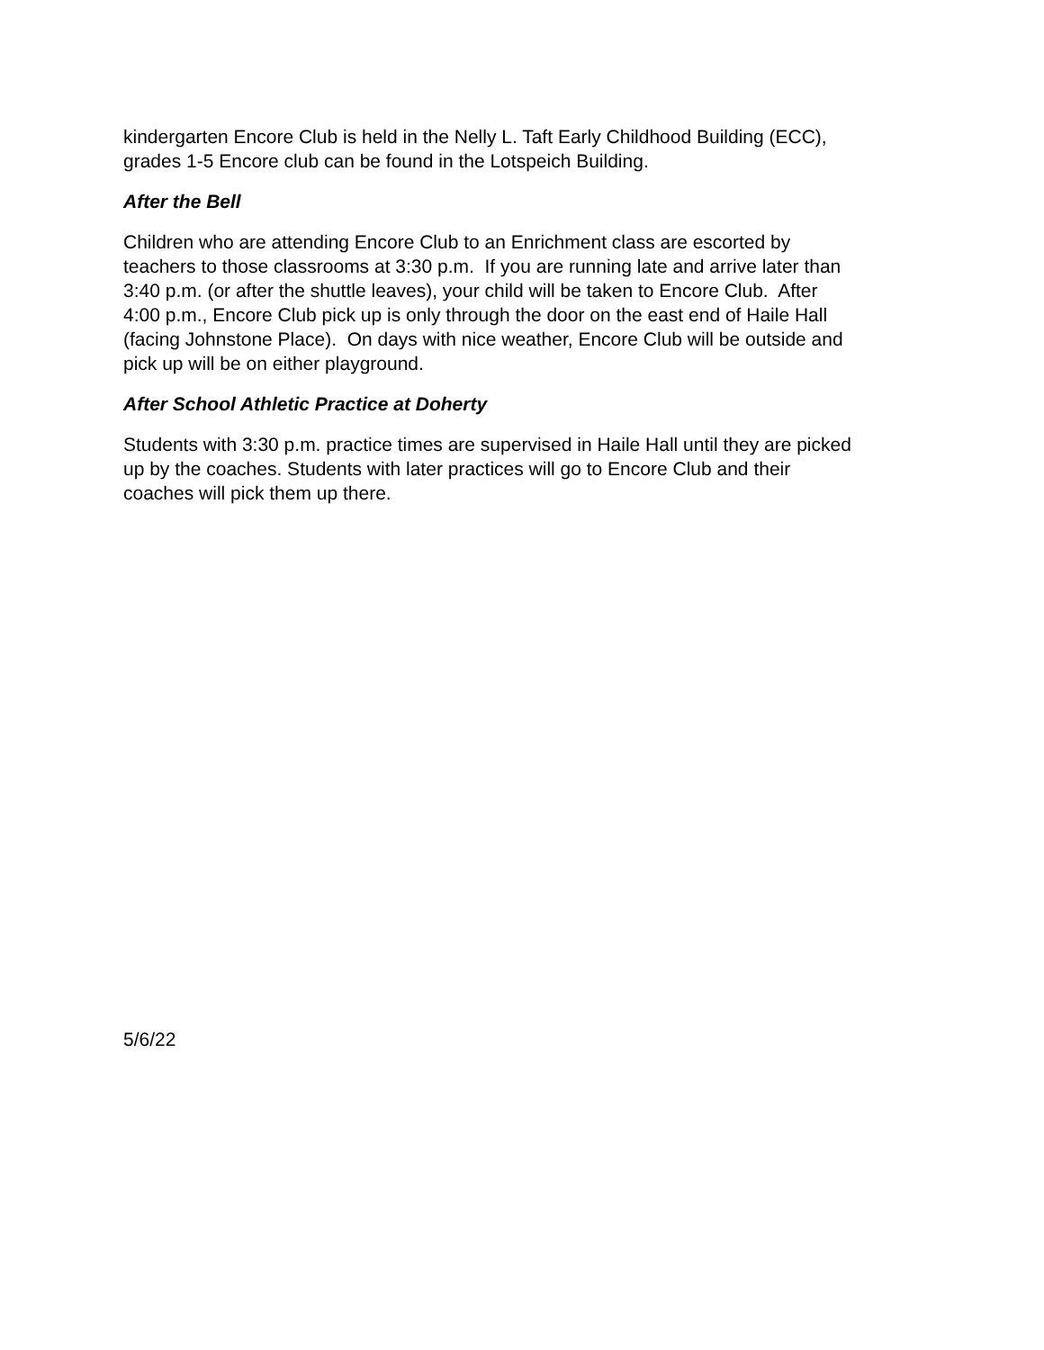kindergarten Encore Club is held in the Nelly L. Taft Early Childhood Building (ECC),
grades 1-5 Encore club can be found in the Lotspeich Building.
After the Bell
Children who are attending Encore Club to an Enrichment class are escorted by
teachers to those classrooms at 3:30 p.m. If you are running late and arrive later than
3:40 p.m. (or after the shuttle leaves), your child will be taken to Encore Club. After
4:00 p.m., Encore Club pick up is only through the door on the east end of Haile Hall
(facing Johnstone Place). On days with nice weather, Encore Club will be outside and
pick up will be on either playground.
After School Athletic Practice at Doherty
Students with 3:30 p.m. practice times are supervised in Haile Hall until they are picked
up by the coaches. Students with later practices will go to Encore Club and their
coaches will pick them up there.
5/6/22